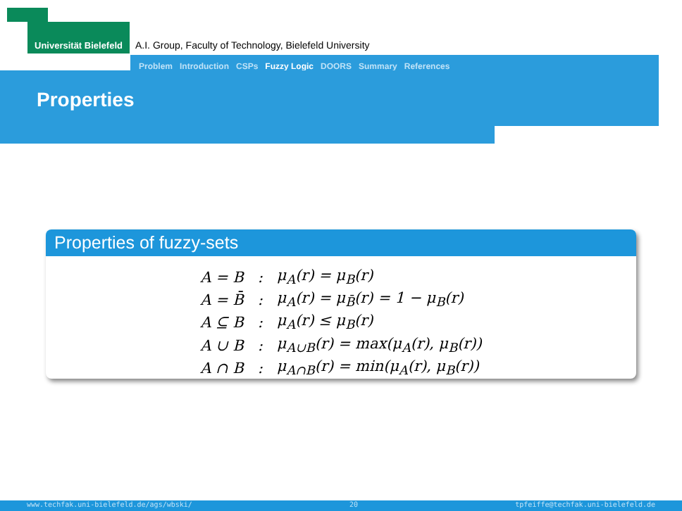Universität Bielefeld
A.I. Group, Faculty of Technology, Bielefeld University
Problem Introduction CSPs Fuzzy Logic DOORS Summary References
Properties
Properties of fuzzy-sets
| A = B | : | μ<sub>A</sub>(r) = μ<sub>B</sub>(r) |
| A = B̄ | : | μ<sub>A</sub>(r) = μ<sub>B̄</sub>(r) = 1 − μ<sub>B</sub>(r) |
| A ⊆ B | : | μ<sub>A</sub>(r) ≤ μ<sub>B</sub>(r) |
| A ∪ B | : | μ<sub>A∪B</sub>(r) = max(μ<sub>A</sub>(r), μ<sub>B</sub>(r)) |
| A ∩ B | : | μ<sub>A∩B</sub>(r) = min(μ<sub>A</sub>(r), μ<sub>B</sub>(r)) |
www.techfak.uni-bielefeld.de/ags/wbski/ 20 tpfeiffe@techfak.uni-bielefeld.de